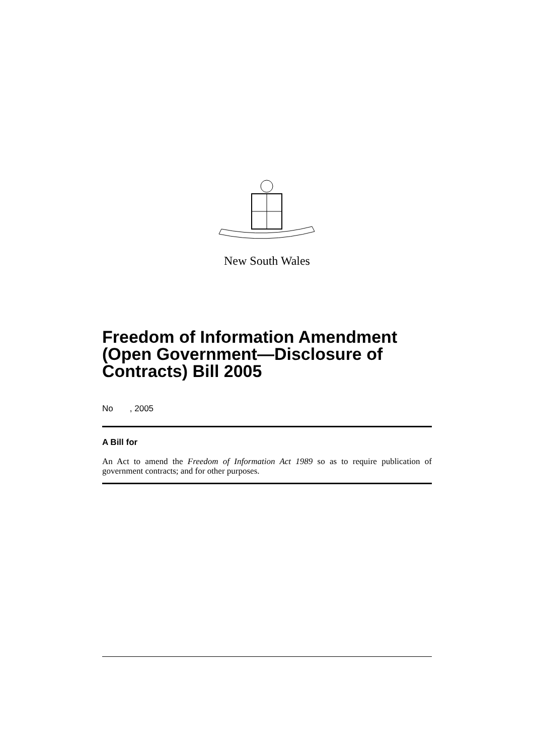New South Wales
Freedom of Information Amendment (Open Government—Disclosure of Contracts) Bill 2005
No , 2005
A Bill for
An Act to amend the Freedom of Information Act 1989 so as to require publication of government contracts; and for other purposes.